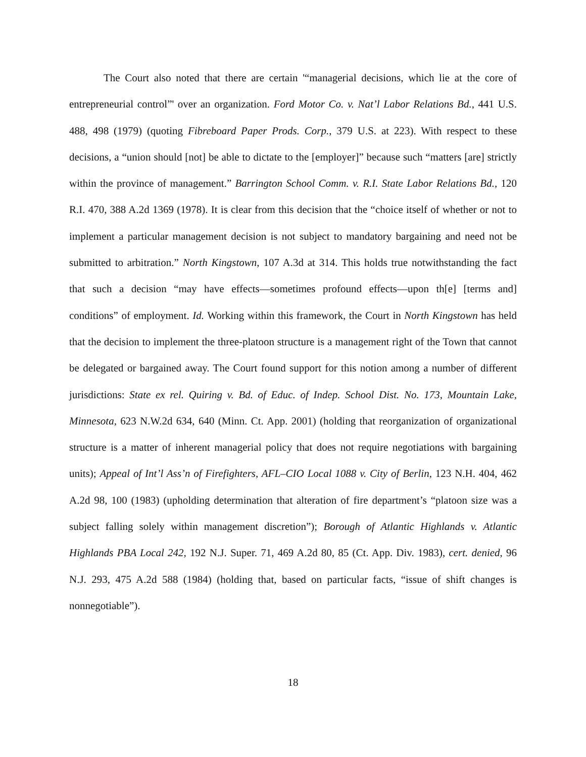The Court also noted that there are certain '“managerial decisions, which lie at the core of entrepreneurial control”' over an organization. Ford Motor Co. v. Nat’l Labor Relations Bd., 441 U.S. 488, 498 (1979) (quoting Fibreboard Paper Prods. Corp., 379 U.S. at 223). With respect to these decisions, a “union should [not] be able to dictate to the [employer]” because such “matters [are] strictly within the province of management.” Barrington School Comm. v. R.I. State Labor Relations Bd., 120 R.I. 470, 388 A.2d 1369 (1978). It is clear from this decision that the “choice itself of whether or not to implement a particular management decision is not subject to mandatory bargaining and need not be submitted to arbitration.” North Kingstown, 107 A.3d at 314. This holds true notwithstanding the fact that such a decision “may have effects—sometimes profound effects—upon th[e] [terms and] conditions” of employment. Id. Working within this framework, the Court in North Kingstown has held that the decision to implement the three-platoon structure is a management right of the Town that cannot be delegated or bargained away. The Court found support for this notion among a number of different jurisdictions: State ex rel. Quiring v. Bd. of Educ. of Indep. School Dist. No. 173, Mountain Lake, Minnesota, 623 N.W.2d 634, 640 (Minn. Ct. App. 2001) (holding that reorganization of organizational structure is a matter of inherent managerial policy that does not require negotiations with bargaining units); Appeal of Int’l Ass’n of Firefighters, AFL–CIO Local 1088 v. City of Berlin, 123 N.H. 404, 462 A.2d 98, 100 (1983) (upholding determination that alteration of fire department’s “platoon size was a subject falling solely within management discretion”); Borough of Atlantic Highlands v. Atlantic Highlands PBA Local 242, 192 N.J. Super. 71, 469 A.2d 80, 85 (Ct. App. Div. 1983), cert. denied, 96 N.J. 293, 475 A.2d 588 (1984) (holding that, based on particular facts, “issue of shift changes is nonnegotiable”).
18